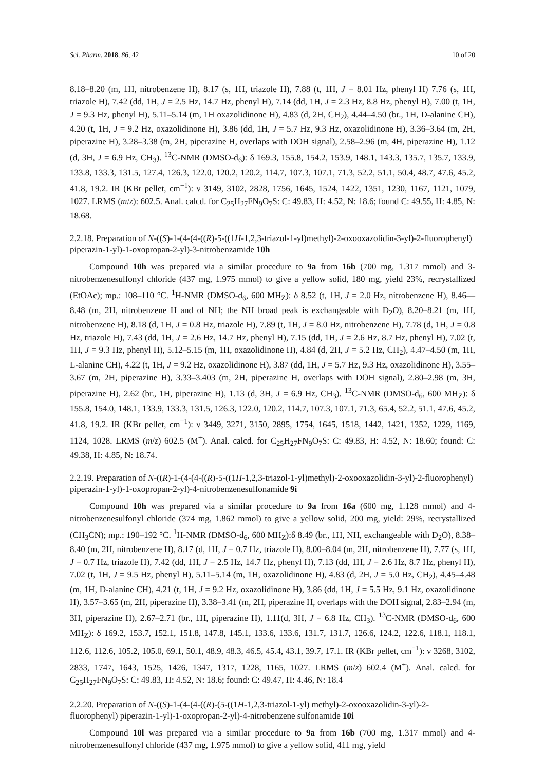Sci. Pharm. 2018, 86, 42 10 of 20
8.18–8.20 (m, 1H, nitrobenzene H), 8.17 (s, 1H, triazole H), 7.88 (t, 1H, J = 8.01 Hz, phenyl H) 7.76 (s, 1H, triazole H), 7.42 (dd, 1H, J = 2.5 Hz, 14.7 Hz, phenyl H), 7.14 (dd, 1H, J = 2.3 Hz, 8.8 Hz, phenyl H), 7.00 (t, 1H, J = 9.3 Hz, phenyl H), 5.11–5.14 (m, 1H oxazolidinone H), 4.83 (d, 2H, CH<sub>2</sub>), 4.44–4.50 (br., 1H, D-alanine CH), 4.20 (t, 1H, J = 9.2 Hz, oxazolidinone H), 3.86 (dd, 1H, J = 5.7 Hz, 9.3 Hz, oxazolidinone H), 3.36–3.64 (m, 2H, piperazine H), 3.28–3.38 (m, 2H, piperazine H, overlaps with DOH signal), 2.58–2.96 (m, 4H, piperazine H), 1.12 (d, 3H, J = 6.9 Hz, CH<sub>3</sub>). <sup>13</sup>C-NMR (DMSO-d<sub>6</sub>): δ 169.3, 155.8, 154.2, 153.9, 148.1, 143.3, 135.7, 135.7, 133.9, 133.8, 133.3, 131.5, 127.4, 126.3, 122.0, 120.2, 120.2, 114.7, 107.3, 107.1, 71.3, 52.2, 51.1, 50.4, 48.7, 47.6, 45.2, 41.8, 19.2. IR (KBr pellet, cm<sup>−1</sup>): ν 3149, 3102, 2828, 1756, 1645, 1524, 1422, 1351, 1230, 1167, 1121, 1079, 1027. LRMS (m/z): 602.5. Anal. calcd. for C<sub>25</sub>H<sub>27</sub>FN<sub>9</sub>O<sub>7</sub>S: C: 49.83, H: 4.52, N: 18.6; found C: 49.55, H: 4.85, N: 18.68.
2.2.18. Preparation of N-((S)-1-(4-(4-((R)-5-((1H-1,2,3-triazol-1-yl)methyl)-2-oxooxazolidin-3-yl)-2-fluorophenyl) piperazin-1-yl)-1-oxopropan-2-yl)-3-nitrobenzamide 10h
Compound 10h was prepared via a similar procedure to 9a from 16b (700 mg, 1.317 mmol) and 3-nitrobenzenesulfonyl chloride (437 mg, 1.975 mmol) to give a yellow solid, 180 mg, yield 23%, recrystallized (EtOAc); mp.: 108–110 °C. <sup>1</sup>H-NMR (DMSO-d<sub>6</sub>, 600 MH<sub>Z</sub>): δ 8.52 (t, 1H, J = 2.0 Hz, nitrobenzene H), 8.46—8.48 (m, 2H, nitrobenzene H and of NH; the NH broad peak is exchangeable with D<sub>2</sub>O), 8.20–8.21 (m, 1H, nitrobenzene H), 8.18 (d, 1H, J = 0.8 Hz, triazole H), 7.89 (t, 1H, J = 8.0 Hz, nitrobenzene H), 7.78 (d, 1H, J = 0.8 Hz, triazole H), 7.43 (dd, 1H, J = 2.6 Hz, 14.7 Hz, phenyl H), 7.15 (dd, 1H, J = 2.6 Hz, 8.7 Hz, phenyl H), 7.02 (t, 1H, J = 9.3 Hz, phenyl H), 5.12–5.15 (m, 1H, oxazolidinone H), 4.84 (d, 2H, J = 5.2 Hz, CH<sub>2</sub>), 4.47–4.50 (m, 1H, L-alanine CH), 4.22 (t, 1H, J = 9.2 Hz, oxazolidinone H), 3.87 (dd, 1H, J = 5.7 Hz, 9.3 Hz, oxazolidinone H), 3.55–3.67 (m, 2H, piperazine H), 3.33–3.403 (m, 2H, piperazine H, overlaps with DOH signal), 2.80–2.98 (m, 3H, piperazine H), 2.62 (br., 1H, piperazine H), 1.13 (d, 3H, J = 6.9 Hz, CH<sub>3</sub>). <sup>13</sup>C-NMR (DMSO-d<sub>6</sub>, 600 MH<sub>Z</sub>): δ 155.8, 154.0, 148.1, 133.9, 133.3, 131.5, 126.3, 122.0, 120.2, 114.7, 107.3, 107.1, 71.3, 65.4, 52.2, 51.1, 47.6, 45.2, 41.8, 19.2. IR (KBr pellet, cm<sup>−1</sup>): ν 3449, 3271, 3150, 2895, 1754, 1645, 1518, 1442, 1421, 1352, 1229, 1169, 1124, 1028. LRMS (m/z) 602.5 (M<sup>+</sup>). Anal. calcd. for C<sub>25</sub>H<sub>27</sub>FN<sub>9</sub>O<sub>7</sub>S: C: 49.83, H: 4.52, N: 18.60; found: C: 49.38, H: 4.85, N: 18.74.
2.2.19. Preparation of N-((R)-1-(4-(4-((R)-5-((1H-1,2,3-triazol-1-yl)methyl)-2-oxooxazolidin-3-yl)-2-fluorophenyl) piperazin-1-yl)-1-oxopropan-2-yl)-4-nitrobenzenesulfonamide 9i
Compound 10h was prepared via a similar procedure to 9a from 16a (600 mg, 1.128 mmol) and 4-nitrobenzenesulfonyl chloride (374 mg, 1.862 mmol) to give a yellow solid, 200 mg, yield: 29%, recrystallized (CH<sub>3</sub>CN); mp.: 190–192 °C. <sup>1</sup>H-NMR (DMSO-d<sub>6</sub>, 600 MH<sub>Z</sub>):δ 8.49 (br., 1H, NH, exchangeable with D<sub>2</sub>O), 8.38–8.40 (m, 2H, nitrobenzene H), 8.17 (d, 1H, J = 0.7 Hz, triazole H), 8.00–8.04 (m, 2H, nitrobenzene H), 7.77 (s, 1H, J = 0.7 Hz, triazole H), 7.42 (dd, 1H, J = 2.5 Hz, 14.7 Hz, phenyl H), 7.13 (dd, 1H, J = 2.6 Hz, 8.7 Hz, phenyl H), 7.02 (t, 1H, J = 9.5 Hz, phenyl H), 5.11–5.14 (m, 1H, oxazolidinone H), 4.83 (d, 2H, J = 5.0 Hz, CH<sub>2</sub>), 4.45–4.48 (m, 1H, D-alanine CH), 4.21 (t, 1H, J = 9.2 Hz, oxazolidinone H), 3.86 (dd, 1H, J = 5.5 Hz, 9.1 Hz, oxazolidinone H), 3.57–3.65 (m, 2H, piperazine H), 3.38–3.41 (m, 2H, piperazine H, overlaps with the DOH signal, 2.83–2.94 (m, 3H, piperazine H), 2.67–2.71 (br., 1H, piperazine H), 1.11(d, 3H, J = 6.8 Hz, CH<sub>3</sub>). <sup>13</sup>C-NMR (DMSO-d<sub>6</sub>, 600 MH<sub>Z</sub>): δ 169.2, 153.7, 152.1, 151.8, 147.8, 145.1, 133.6, 133.6, 131.7, 131.7, 126.6, 124.2, 122.6, 118.1, 118.1, 112.6, 112.6, 105.2, 105.0, 69.1, 50.1, 48.9, 48.3, 46.5, 45.4, 43.1, 39.7, 17.1. IR (KBr pellet, cm<sup>−1</sup>): ν 3268, 3102, 2833, 1747, 1643, 1525, 1426, 1347, 1317, 1228, 1165, 1027. LRMS (m/z) 602.4 (M<sup>+</sup>). Anal. calcd. for C<sub>25</sub>H<sub>27</sub>FN<sub>9</sub>O<sub>7</sub>S: C: 49.83, H: 4.52, N: 18.6; found: C: 49.47, H: 4.46, N: 18.4
2.2.20. Preparation of N-((S)-1-(4-(4-((R)-(5-((1H-1,2,3-triazol-1-yl) methyl)-2-oxooxazolidin-3-yl)-2-fluorophenyl) piperazin-1-yl)-1-oxopropan-2-yl)-4-nitrobenzene sulfonamide 10i
Compound 10l was prepared via a similar procedure to 9a from 16b (700 mg, 1.317 mmol) and 4-nitrobenzenesulfonyl chloride (437 mg, 1.975 mmol) to give a yellow solid, 411 mg, yield